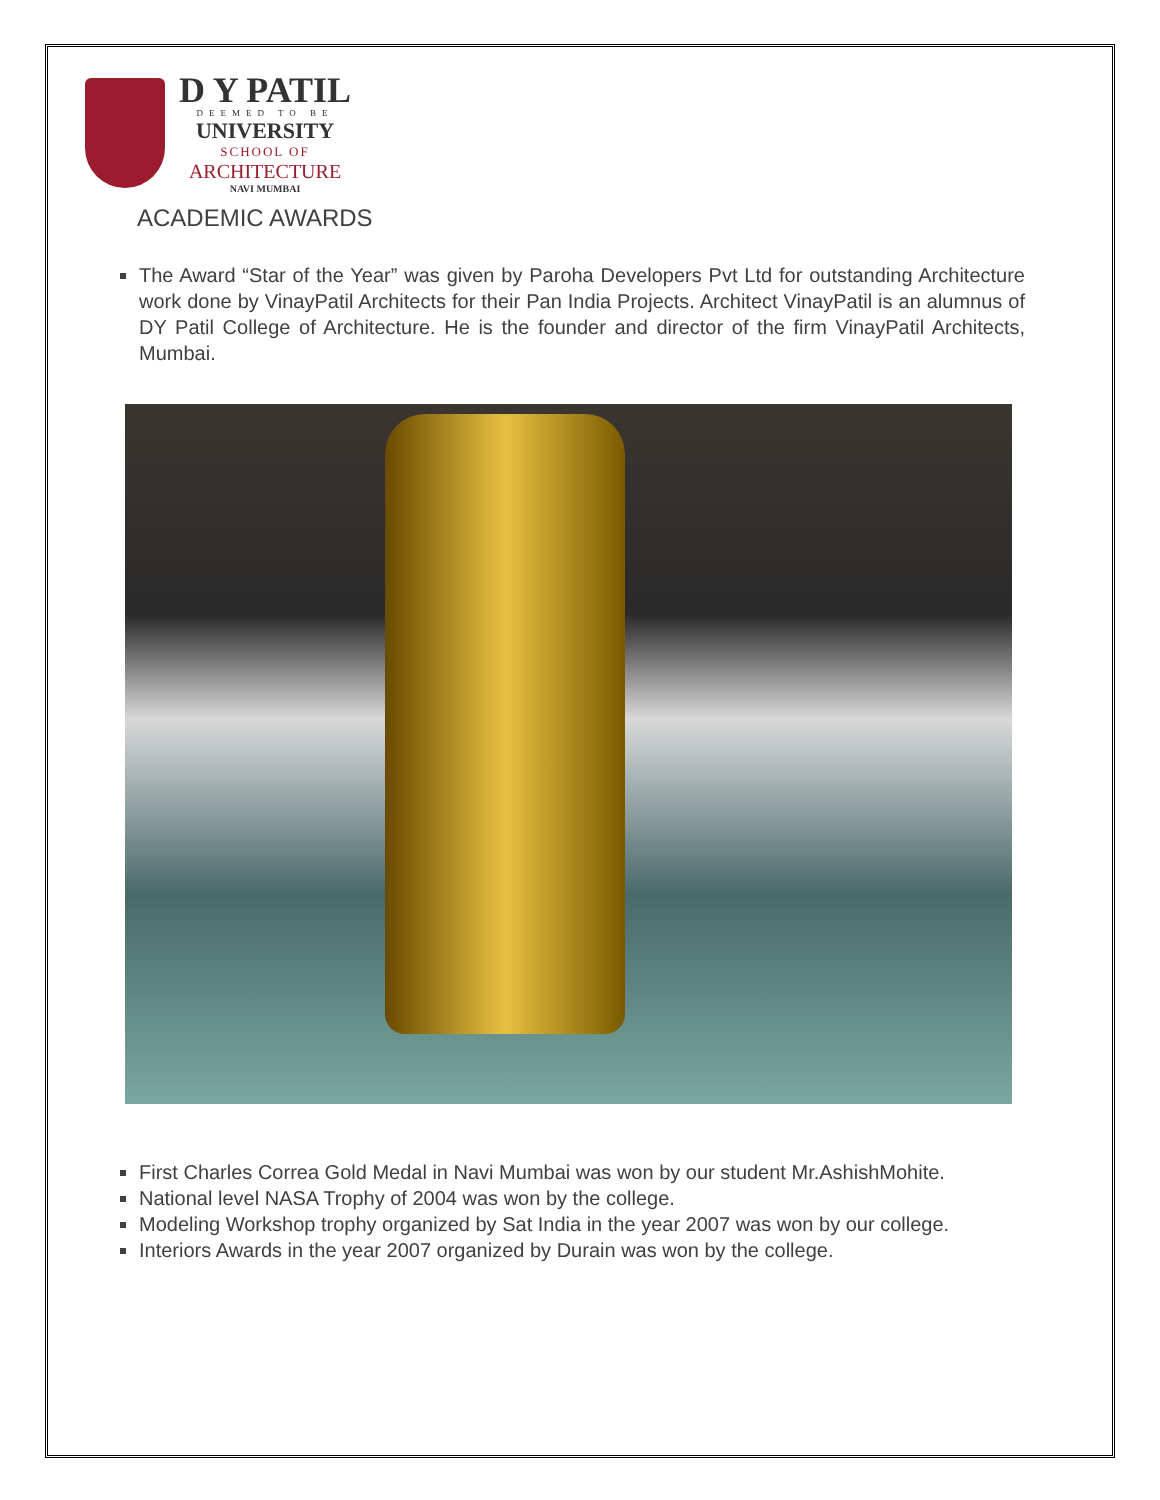D Y PATIL
DEEMED TO BE
UNIVERSITY
SCHOOL OF
ARCHITECTURE
NAVI MUMBAI
ACADEMIC AWARDS
The Award “Star of the Year” was given by Paroha Developers Pvt Ltd for outstanding Architecture work done by VinayPatil Architects for their Pan India Projects. Architect VinayPatil is an alumnus of DY Patil College of Architecture. He is the founder and director of the firm VinayPatil Architects, Mumbai.
First Charles Correa Gold Medal in Navi Mumbai was won by our student Mr.AshishMohite.
National level NASA Trophy of 2004 was won by the college.
Modeling Workshop trophy organized by Sat India in the year 2007 was won by our college.
Interiors Awards in the year 2007 organized by Durain was won by the college.